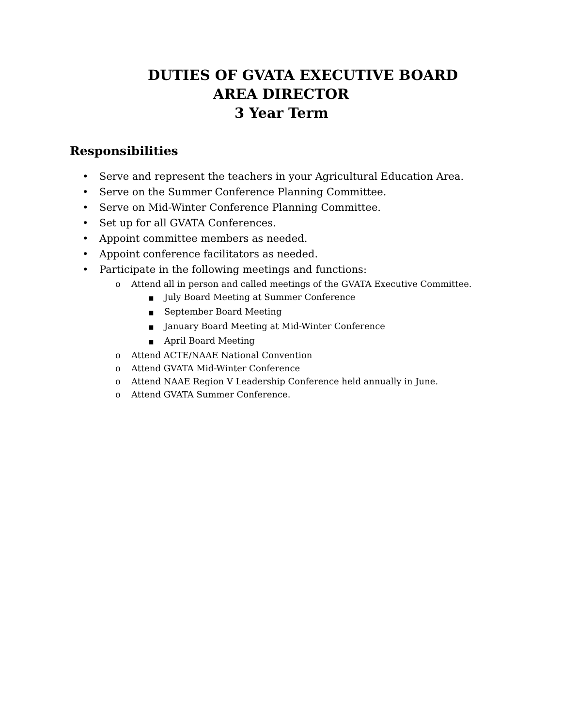DUTIES OF GVATA EXECUTIVE BOARD
AREA DIRECTOR
3 Year Term
Responsibilities
• Serve and represent the teachers in your Agricultural Education Area.
• Serve on the Summer Conference Planning Committee.
• Serve on Mid-Winter Conference Planning Committee.
• Set up for all GVATA Conferences.
• Appoint committee members as needed.
• Appoint conference facilitators as needed.
• Participate in the following meetings and functions:
o Attend all in person and called meetings of the GVATA Executive Committee.
■ July Board Meeting at Summer Conference
■ September Board Meeting
■ January Board Meeting at Mid-Winter Conference
■ April Board Meeting
o Attend ACTE/NAAE National Convention
o Attend GVATA Mid-Winter Conference
o Attend NAAE Region V Leadership Conference held annually in June.
o Attend GVATA Summer Conference.